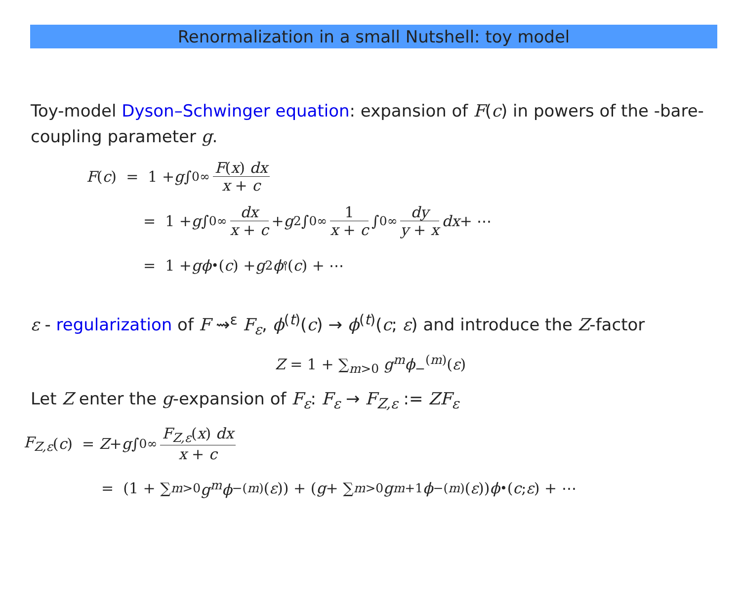Renormalization in a small Nutshell: toy model
Toy-model Dyson–Schwinger equation: expansion of F(c) in powers of the -bare- coupling parameter g.
F (c) = 1 + g ∫<sub>0</sub><sup>∞</sup> F(x) dx x + c
= 1 + g ∫<sub>0</sub><sup>∞</sup> dx x + c + g<sup>2</sup> ∫<sub>0</sub><sup>∞</sup> 1 x + c ∫<sub>0</sub><sup>∞</sup> dy y + x dx + ⋯
= 1 + g ϕ<sup>•</sup>(c) + g<sup>2</sup> ϕ<sup>⫯</sup>(c) + ⋯
ε - regularization of F ⇝<sup>ε</sup> F<sub>ε</sub>, ϕ<sup>(t)</sup>(c) → ϕ<sup>(t)</sup>(c; ε) and introduce the Z-factor
Z = 1 + ∑<sub>m>0</sub> g<sup>m</sup>ϕ<sub>−</sub><sup>(m)</sup>(ε)
Let Z enter the g-expansion of F<sub>ε</sub>: F<sub>ε</sub> → F<sub>Z,ε</sub> := ZF<sub>ε</sub>
F<sub>Z,ε</sub> (c) = Z + g ∫<sub>0</sub><sup>∞</sup> F<sub>Z,ε</sub>(x) dx x + c
= (1 + ∑<sub>m>0</sub> g<sup>m</sup>ϕ<sub>−</sub><sup>(m)</sup>(ε)) + (g + ∑<sub>m>0</sub> g<sup>m+1</sup> ϕ<sub>−</sub><sup>(m)</sup>(ε)) ϕ<sup>•</sup>(c; ε) + ⋯